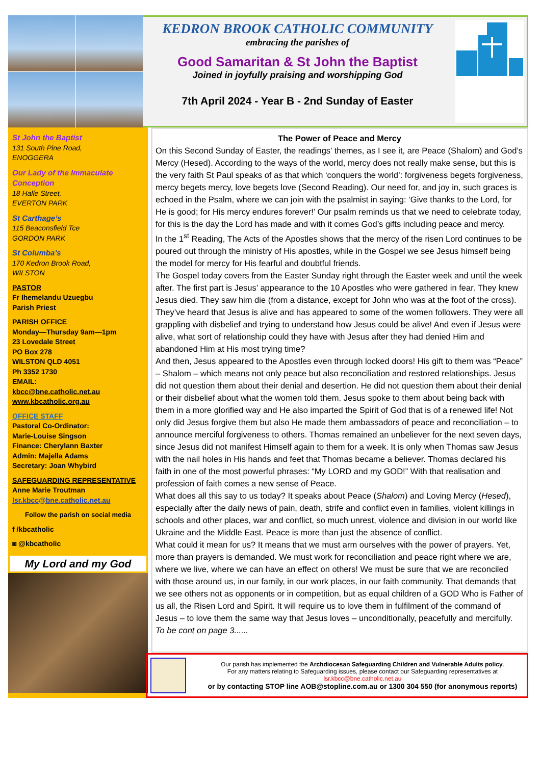KEDRON BROOK CATHOLIC COMMUNITY
embracing the parishes of
Good Samaritan & St John the Baptist
Joined in joyfully praising and worshipping God
7th April 2024 - Year B - 2nd Sunday of Easter
St John the Baptist
131 South Pine Road,
ENOGGERA
Our Lady of the Immaculate Conception
18 Halle Street,
EVERTON PARK
St Carthage’s
115 Beaconsfield Tce
GORDON PARK
St Columba’s
170 Kedron Brook Road,
WILSTON
PASTOR
Fr Ihemelandu Uzuegbu
Parish Priest
PARISH OFFICE
Monday—Thursday 9am—1pm
23 Lovedale Street
PO Box 278
WILSTON QLD 4051
Ph 3352 1730
EMAIL:
kbcc@bne.catholic.net.au
www.kbcatholic.org.au
OFFICE STAFF
Pastoral Co-Ordinator:
Marie-Louise Singson
Finance: Cherylann Baxter
Admin: Majella Adams
Secretary: Joan Whybird
SAFEGUARDING REPRESENTATIVE
Anne Marie Troutman
lsr.kbcc@bne.catholic.net.au
Follow the parish on social media
f /kbcatholic
◙ @kbcatholic
My Lord and my God
The Power of Peace and Mercy
On this Second Sunday of Easter, the readings’ themes, as I see it, are Peace (Shalom) and God’s Mercy (Hesed). According to the ways of the world, mercy does not really make sense, but this is the very faith St Paul speaks of as that which ‘conquers the world’: forgiveness begets forgiveness, mercy begets mercy, love begets love (Second Reading). Our need for, and joy in, such graces is echoed in the Psalm, where we can join with the psalmist in saying: ‘Give thanks to the Lord, for He is good; for His mercy endures forever!’ Our psalm reminds us that we need to celebrate today, for this is the day the Lord has made and with it comes God’s gifts including peace and mercy.
In the 1<sup>st</sup> Reading, The Acts of the Apostles shows that the mercy of the risen Lord continues to be poured out through the ministry of His apostles, while in the Gospel we see Jesus himself being the model for mercy for His fearful and doubtful friends.
The Gospel today covers from the Easter Sunday right through the Easter week and until the week after. The first part is Jesus’ appearance to the 10 Apostles who were gathered in fear. They knew Jesus died. They saw him die (from a distance, except for John who was at the foot of the cross). They’ve heard that Jesus is alive and has appeared to some of the women followers. They were all grappling with disbelief and trying to understand how Jesus could be alive! And even if Jesus were alive, what sort of relationship could they have with Jesus after they had denied Him and abandoned Him at His most trying time?
And then, Jesus appeared to the Apostles even through locked doors! His gift to them was “Peace” – Shalom – which means not only peace but also reconciliation and restored relationships. Jesus did not question them about their denial and desertion. He did not question them about their denial or their disbelief about what the women told them. Jesus spoke to them about being back with them in a more glorified way and He also imparted the Spirit of God that is of a renewed life! Not only did Jesus forgive them but also He made them ambassadors of peace and reconciliation – to announce merciful forgiveness to others. Thomas remained an unbeliever for the next seven days, since Jesus did not manifest Himself again to them for a week. It is only when Thomas saw Jesus with the nail holes in His hands and feet that Thomas became a believer. Thomas declared his faith in one of the most powerful phrases: “My LORD and my GOD!” With that realisation and profession of faith comes a new sense of Peace.
What does all this say to us today? It speaks about Peace (Shalom) and Loving Mercy (Hesed), especially after the daily news of pain, death, strife and conflict even in families, violent killings in schools and other places, war and conflict, so much unrest, violence and division in our world like Ukraine and the Middle East. Peace is more than just the absence of conflict.
What could it mean for us? It means that we must arm ourselves with the power of prayers. Yet, more than prayers is demanded. We must work for reconciliation and peace right where we are, where we live, where we can have an effect on others! We must be sure that we are reconciled with those around us, in our family, in our work places, in our faith community. That demands that we see others not as opponents or in competition, but as equal children of a GOD Who is Father of us all, the Risen Lord and Spirit. It will require us to love them in fulfilment of the command of Jesus – to love them the same way that Jesus loves – unconditionally, peacefully and mercifully. To be cont on page 3......
Our parish has implemented the Archdiocesan Safeguarding Children and Vulnerable Adults policy.
For any matters relating to Safeguarding issues, please contact our Safeguarding representatives at
lsr.kbcc@bne.catholic.net.au
or by contacting STOP line AOB@stopline.com.au or 1300 304 550 (for anonymous reports)